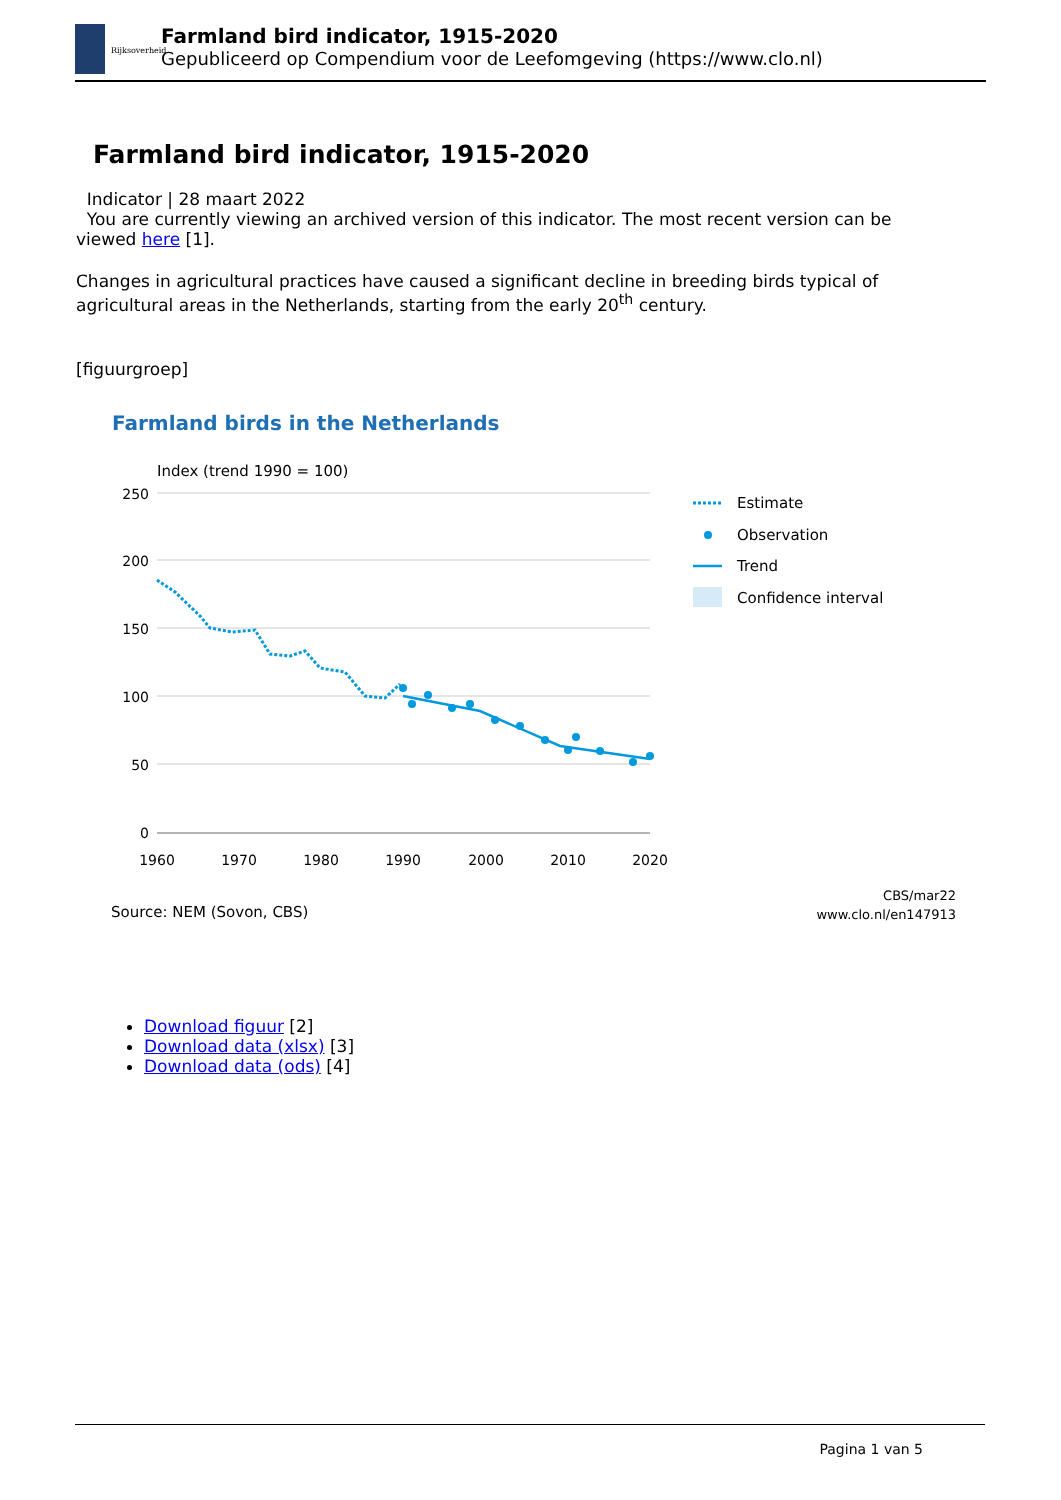Rijksoverheid
Farmland bird indicator, 1915-2020
Gepubliceerd op Compendium voor de Leefomgeving (https://www.clo.nl)
Farmland bird indicator, 1915-2020
Indicator | 28 maart 2022
You are currently viewing an archived version of this indicator. The most recent version can be viewed here [1].
Changes in agricultural practices have caused a significant decline in breeding birds typical of agricultural areas in the Netherlands, starting from the early 20<sup>th</sup> century.
[figuurgroep]
Farmland birds in the Netherlands
Index (trend 1990 = 100)
250
200
150
100
50
0
1960
1970
1980
1990
2000
2010
2020
Estimate
Observation
Trend
Confidence interval
Source: NEM (Sovon, CBS)
CBS/mar22
www.clo.nl/en147913
Download figuur [2]
Download data (xlsx) [3]
Download data (ods) [4]
Pagina 1 van 5